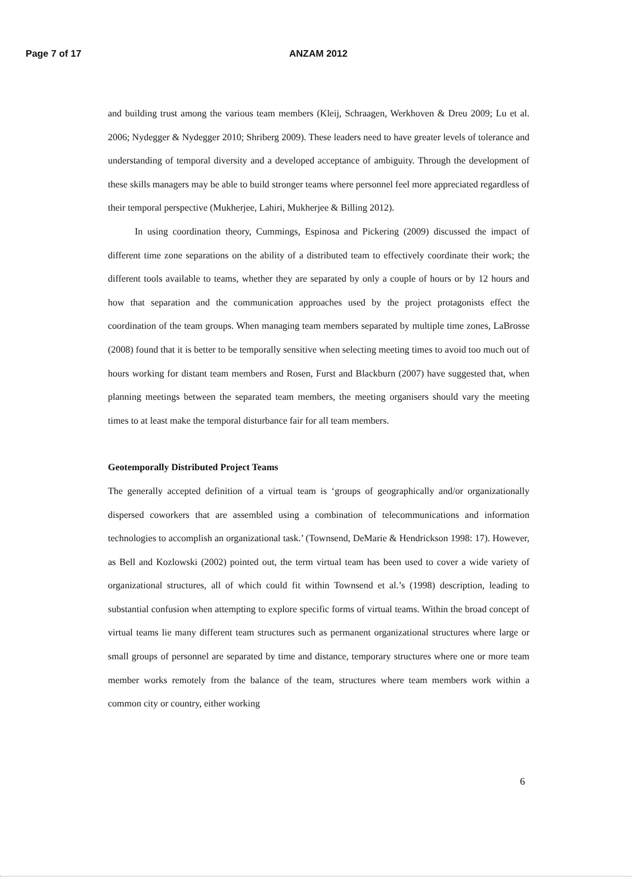Page 7 of 17 ANZAM 2012
and building trust among the various team members (Kleij, Schraagen, Werkhoven & Dreu 2009; Lu et al. 2006; Nydegger & Nydegger 2010; Shriberg 2009). These leaders need to have greater levels of tolerance and understanding of temporal diversity and a developed acceptance of ambiguity. Through the development of these skills managers may be able to build stronger teams where personnel feel more appreciated regardless of their temporal perspective (Mukherjee, Lahiri, Mukherjee & Billing 2012).
In using coordination theory, Cummings, Espinosa and Pickering (2009) discussed the impact of different time zone separations on the ability of a distributed team to effectively coordinate their work; the different tools available to teams, whether they are separated by only a couple of hours or by 12 hours and how that separation and the communication approaches used by the project protagonists effect the coordination of the team groups. When managing team members separated by multiple time zones, LaBrosse (2008) found that it is better to be temporally sensitive when selecting meeting times to avoid too much out of hours working for distant team members and Rosen, Furst and Blackburn (2007) have suggested that, when planning meetings between the separated team members, the meeting organisers should vary the meeting times to at least make the temporal disturbance fair for all team members.
Geotemporally Distributed Project Teams
The generally accepted definition of a virtual team is ‘groups of geographically and/or organizationally dispersed coworkers that are assembled using a combination of telecommunications and information technologies to accomplish an organizational task.’ (Townsend, DeMarie & Hendrickson 1998: 17). However, as Bell and Kozlowski (2002) pointed out, the term virtual team has been used to cover a wide variety of organizational structures, all of which could fit within Townsend et al.’s (1998) description, leading to substantial confusion when attempting to explore specific forms of virtual teams. Within the broad concept of virtual teams lie many different team structures such as permanent organizational structures where large or small groups of personnel are separated by time and distance, temporary structures where one or more team member works remotely from the balance of the team, structures where team members work within a common city or country, either working
6